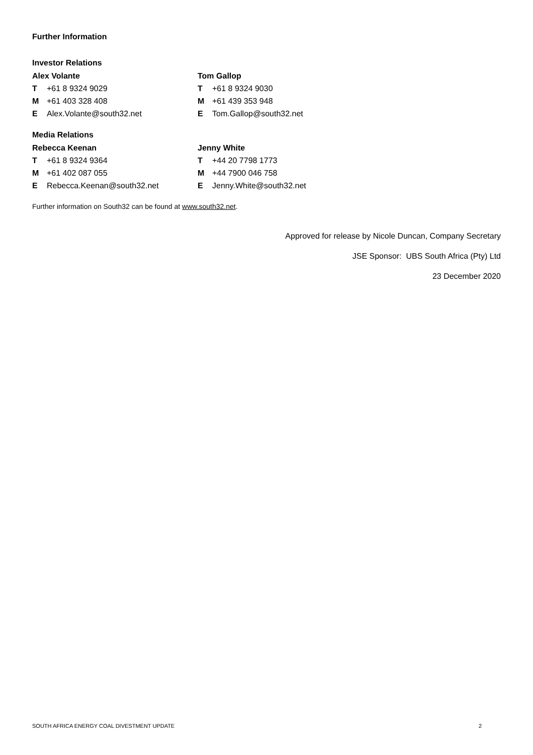Further Information
Investor Relations
Alex Volante
T +61 8 9324 9029
M +61 403 328 408
E Alex.Volante@south32.net
Tom Gallop
T +61 8 9324 9030
M +61 439 353 948
E Tom.Gallop@south32.net
Media Relations
Rebecca Keenan
T +61 8 9324 9364
M +61 402 087 055
E Rebecca.Keenan@south32.net
Jenny White
T +44 20 7798 1773
M +44 7900 046 758
E Jenny.White@south32.net
Further information on South32 can be found at www.south32.net.
Approved for release by Nicole Duncan, Company Secretary
JSE Sponsor: UBS South Africa (Pty) Ltd
23 December 2020
SOUTH AFRICA ENERGY COAL DIVESTMENT UPDATE 2